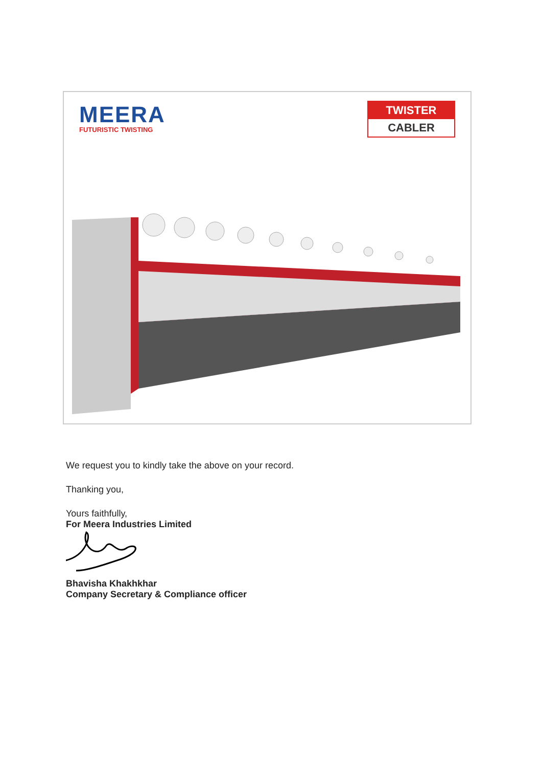MEERA
FUTURISTIC TWISTING
TWISTER
CABLER
We request you to kindly take the above on your record.
Thanking you,
Yours faithfully,
For Meera Industries Limited
Bhavisha Khakhkhar
Company Secretary & Compliance officer